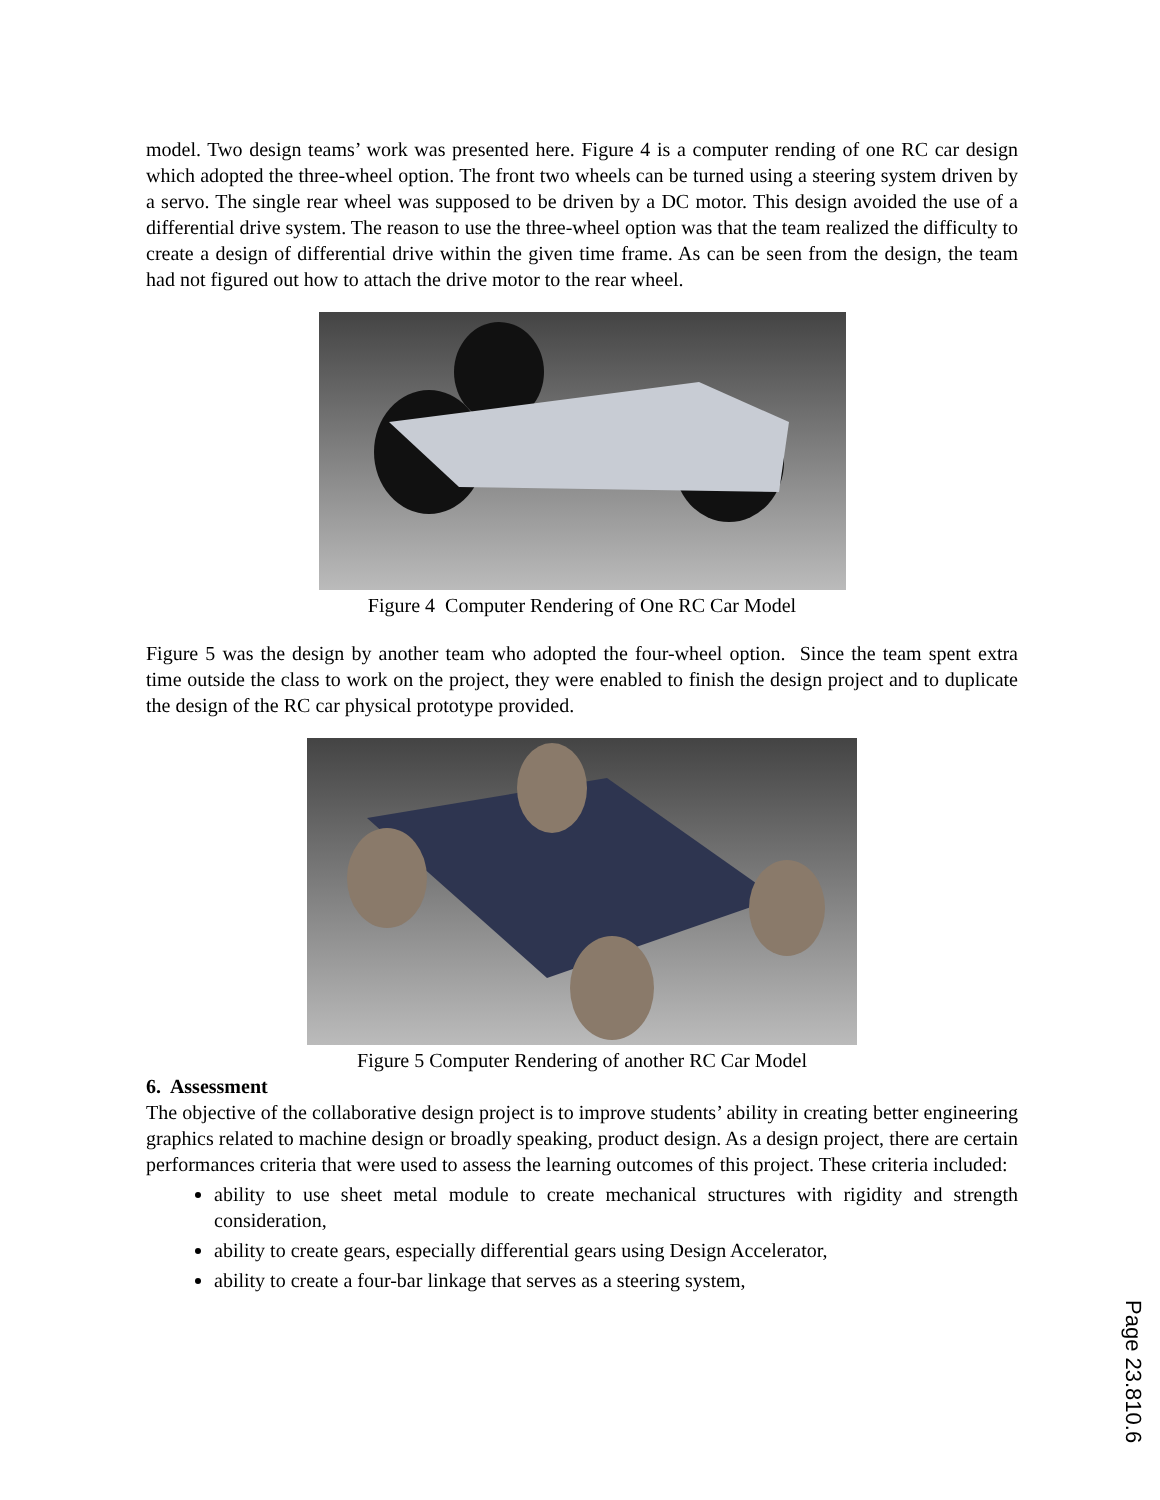model. Two design teams’ work was presented here. Figure 4 is a computer rending of one RC car design which adopted the three-wheel option. The front two wheels can be turned using a steering system driven by a servo. The single rear wheel was supposed to be driven by a DC motor. This design avoided the use of a differential drive system. The reason to use the three-wheel option was that the team realized the difficulty to create a design of differential drive within the given time frame. As can be seen from the design, the team had not figured out how to attach the drive motor to the rear wheel.
Figure 4 Computer Rendering of One RC Car Model
Figure 5 was the design by another team who adopted the four-wheel option. Since the team spent extra time outside the class to work on the project, they were enabled to finish the design project and to duplicate the design of the RC car physical prototype provided.
Figure 5 Computer Rendering of another RC Car Model
6. Assessment
The objective of the collaborative design project is to improve students’ ability in creating better engineering graphics related to machine design or broadly speaking, product design. As a design project, there are certain performances criteria that were used to assess the learning outcomes of this project. These criteria included:
ability to use sheet metal module to create mechanical structures with rigidity and strength consideration,
ability to create gears, especially differential gears using Design Accelerator,
ability to create a four-bar linkage that serves as a steering system,
Page 23.810.6